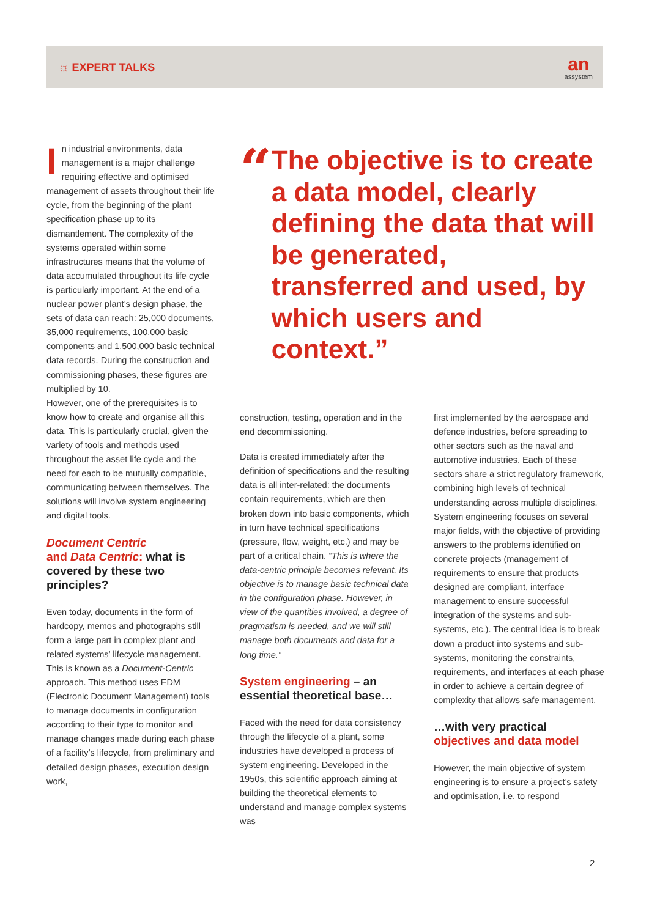☼ EXPERT TALKS
an
assystem
In industrial environments, data management is a major challenge requiring effective and optimised management of assets throughout their life cycle, from the beginning of the plant specification phase up to its dismantlement. The complexity of the systems operated within some infrastructures means that the volume of data accumulated throughout its life cycle is particularly important. At the end of a nuclear power plant’s design phase, the sets of data can reach: 25,000 documents, 35,000 requirements, 100,000 basic components and 1,500,000 basic technical data records. During the construction and commissioning phases, these figures are multiplied by 10.
However, one of the prerequisites is to know how to create and organise all this data. This is particularly crucial, given the variety of tools and methods used throughout the asset life cycle and the need for each to be mutually compatible, communicating between themselves. The solutions will involve system engineering and digital tools.
Document Centric
and Data Centric: what is covered by these two principles?
Even today, documents in the form of hardcopy, memos and photographs still form a large part in complex plant and related systems’ lifecycle management. This is known as a Document-Centric approach. This method uses EDM (Electronic Document Management) tools to manage documents in configuration according to their type to monitor and manage changes made during each phase of a facility’s lifecycle, from preliminary and detailed design phases, execution design work,
“
The objective is to create a data model, clearly defining the data that will be generated, transferred and used, by which users and context.”
construction, testing, operation and in the end decommissioning.
Data is created immediately after the definition of specifications and the resulting data is all inter-related: the documents contain requirements, which are then broken down into basic components, which in turn have technical specifications (pressure, flow, weight, etc.) and may be part of a critical chain. “This is where the data-centric principle becomes relevant. Its objective is to manage basic technical data in the configuration phase. However, in view of the quantities involved, a degree of pragmatism is needed, and we will still manage both documents and data for a long time.”
System engineering – an essential theoretical base…
Faced with the need for data consistency through the lifecycle of a plant, some industries have developed a process of system engineering. Developed in the 1950s, this scientific approach aiming at building the theoretical elements to understand and manage complex systems was
first implemented by the aerospace and defence industries, before spreading to other sectors such as the naval and automotive industries. Each of these sectors share a strict regulatory framework, combining high levels of technical understanding across multiple disciplines. System engineering focuses on several major fields, with the objective of providing answers to the problems identified on concrete projects (management of requirements to ensure that products designed are compliant, interface management to ensure successful integration of the systems and sub-systems, etc.). The central idea is to break down a product into systems and sub-systems, monitoring the constraints, requirements, and interfaces at each phase in order to achieve a certain degree of complexity that allows safe management.
…with very practical objectives and data model
However, the main objective of system engineering is to ensure a project’s safety and optimisation, i.e. to respond
2